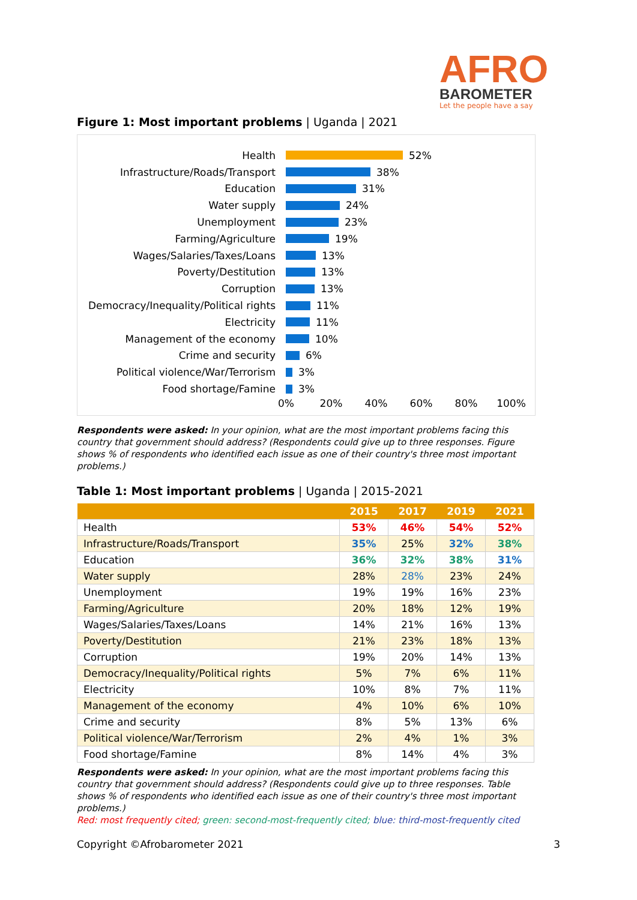AFRO
BAROMETER
Let the people have a say
Figure 1: Most important problems | Uganda | 2021
Health 52%
Infrastructure/Roads/Transport 38%
Education 31%
Water supply 24%
Unemployment 23%
Farming/Agriculture 19%
Wages/Salaries/Taxes/Loans 13%
Poverty/Destitution 13%
Corruption 13%
Democracy/Inequality/Political rights 11%
Electricity 11%
Management of the economy 10%
Crime and security 6%
Political violence/War/Terrorism 3%
Food shortage/Famine 3%
0% 20% 40% 60% 80% 100%
Respondents were asked: In your opinion, what are the most important problems facing this country that government should address? (Respondents could give up to three responses. Figure shows % of respondents who identified each issue as one of their country's three most important problems.)
Table 1: Most important problems | Uganda | 2015-2021
| | 2015 | 2017 | 2019 | 2021 |
| --- | --- | --- | --- | --- |
| Health | 53% | 46% | 54% | 52% |
| Infrastructure/Roads/Transport | 35% | 25% | 32% | 38% |
| Education | 36% | 32% | 38% | 31% |
| Water supply | 28% | 28% | 23% | 24% |
| Unemployment | 19% | 19% | 16% | 23% |
| Farming/Agriculture | 20% | 18% | 12% | 19% |
| Wages/Salaries/Taxes/Loans | 14% | 21% | 16% | 13% |
| Poverty/Destitution | 21% | 23% | 18% | 13% |
| Corruption | 19% | 20% | 14% | 13% |
| Democracy/Inequality/Political rights | 5% | 7% | 6% | 11% |
| Electricity | 10% | 8% | 7% | 11% |
| Management of the economy | 4% | 10% | 6% | 10% |
| Crime and security | 8% | 5% | 13% | 6% |
| Political violence/War/Terrorism | 2% | 4% | 1% | 3% |
| Food shortage/Famine | 8% | 14% | 4% | 3% |
Respondents were asked: In your opinion, what are the most important problems facing this country that government should address? (Respondents could give up to three responses. Table shows % of respondents who identified each issue as one of their country's three most important problems.)
Red: most frequently cited; green: second-most-frequently cited; blue: third-most-frequently cited
Copyright ©Afrobarometer 2021 3